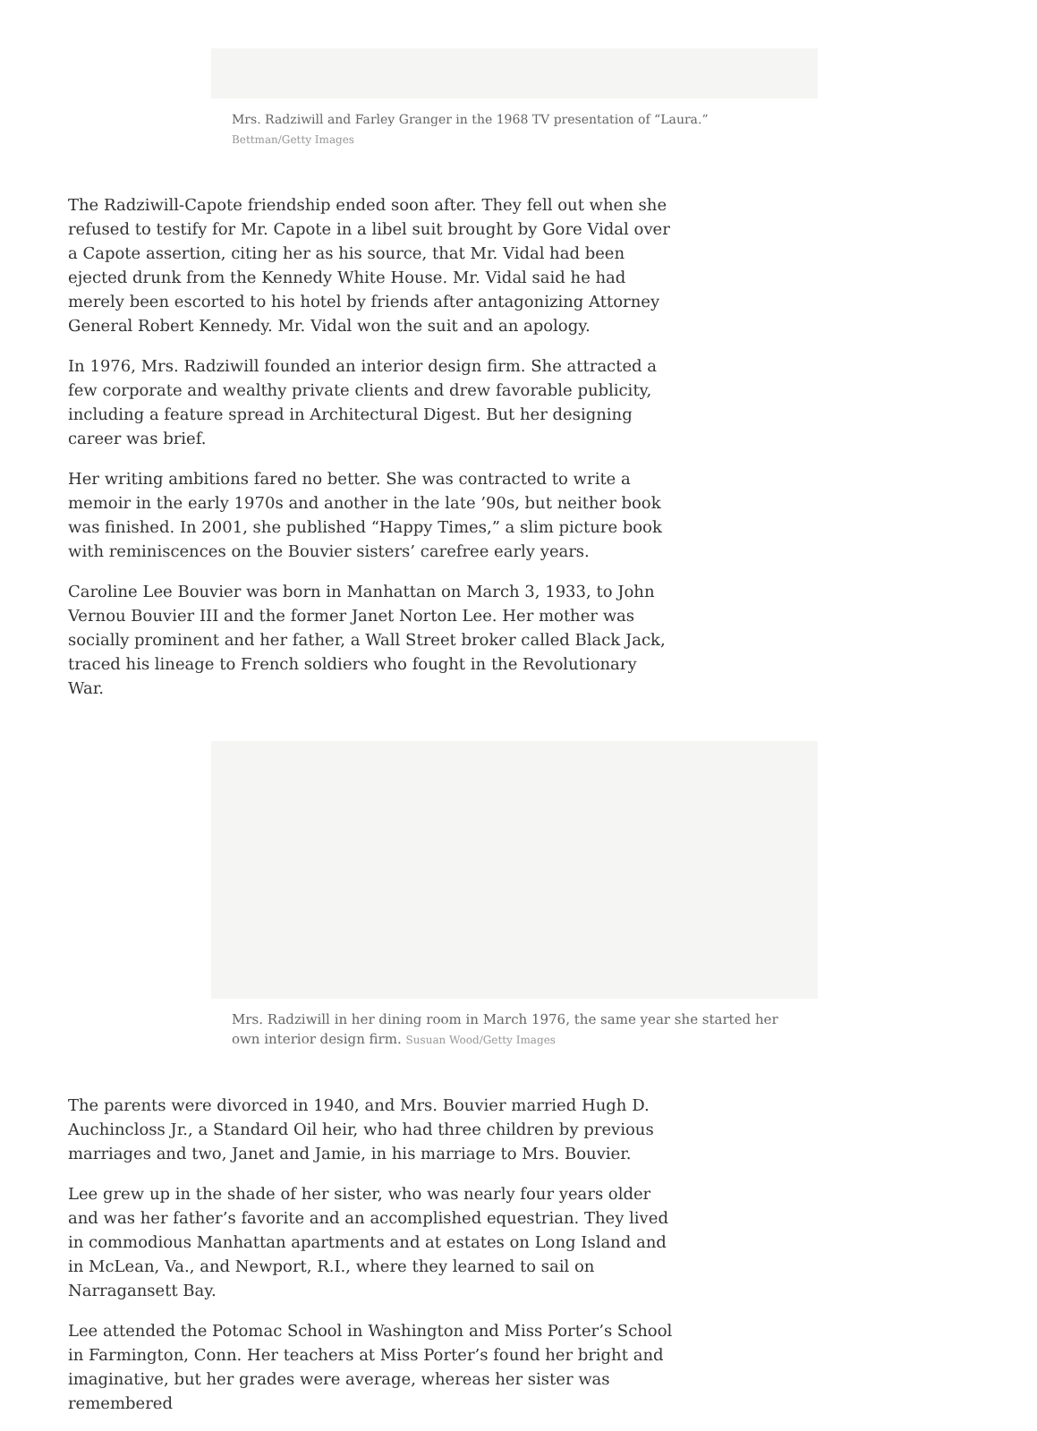Mrs. Radziwill and Farley Granger in the 1968 TV presentation of “Laura.”
Bettman/Getty Images
The Radziwill-Capote friendship ended soon after. They fell out when she refused to testify for Mr. Capote in a libel suit brought by Gore Vidal over a Capote assertion, citing her as his source, that Mr. Vidal had been ejected drunk from the Kennedy White House. Mr. Vidal said he had merely been escorted to his hotel by friends after antagonizing Attorney General Robert Kennedy. Mr. Vidal won the suit and an apology.
In 1976, Mrs. Radziwill founded an interior design firm. She attracted a few corporate and wealthy private clients and drew favorable publicity, including a feature spread in Architectural Digest. But her designing career was brief.
Her writing ambitions fared no better. She was contracted to write a memoir in the early 1970s and another in the late ’90s, but neither book was finished. In 2001, she published “Happy Times,” a slim picture book with reminiscences on the Bouvier sisters’ carefree early years.
Caroline Lee Bouvier was born in Manhattan on March 3, 1933, to John Vernou Bouvier III and the former Janet Norton Lee. Her mother was socially prominent and her father, a Wall Street broker called Black Jack, traced his lineage to French soldiers who fought in the Revolutionary War.
Mrs. Radziwill in her dining room in March 1976, the same year she started her own interior design firm. Susuan Wood/Getty Images
The parents were divorced in 1940, and Mrs. Bouvier married Hugh D. Auchincloss Jr., a Standard Oil heir, who had three children by previous marriages and two, Janet and Jamie, in his marriage to Mrs. Bouvier.
Lee grew up in the shade of her sister, who was nearly four years older and was her father’s favorite and an accomplished equestrian. They lived in commodious Manhattan apartments and at estates on Long Island and in McLean, Va., and Newport, R.I., where they learned to sail on Narragansett Bay.
Lee attended the Potomac School in Washington and Miss Porter’s School in Farmington, Conn. Her teachers at Miss Porter’s found her bright and imaginative, but her grades were average, whereas her sister was remembered